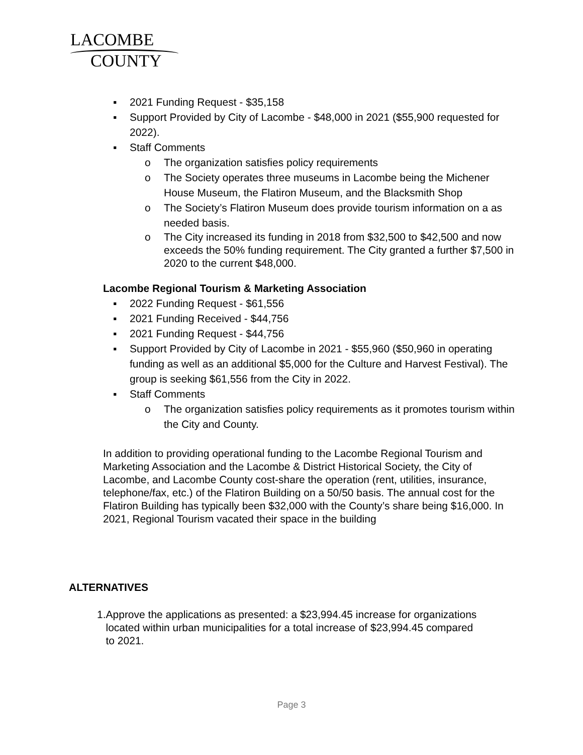LACOMBE
COUNTY
▪ 2021 Funding Request - $35,158
▪ Support Provided by City of Lacombe - $48,000 in 2021 ($55,900 requested for 2022).
▪ Staff Comments
o The organization satisfies policy requirements
o The Society operates three museums in Lacombe being the Michener House Museum, the Flatiron Museum, and the Blacksmith Shop
o The Society’s Flatiron Museum does provide tourism information on a as needed basis.
o The City increased its funding in 2018 from $32,500 to $42,500 and now exceeds the 50% funding requirement. The City granted a further $7,500 in 2020 to the current $48,000.
Lacombe Regional Tourism & Marketing Association
▪ 2022 Funding Request - $61,556
▪ 2021 Funding Received - $44,756
▪ 2021 Funding Request - $44,756
▪ Support Provided by City of Lacombe in 2021 - $55,960 ($50,960 in operating funding as well as an additional $5,000 for the Culture and Harvest Festival). The group is seeking $61,556 from the City in 2022.
▪ Staff Comments
o The organization satisfies policy requirements as it promotes tourism within the City and County.
In addition to providing operational funding to the Lacombe Regional Tourism and Marketing Association and the Lacombe & District Historical Society, the City of Lacombe, and Lacombe County cost-share the operation (rent, utilities, insurance, telephone/fax, etc.) of the Flatiron Building on a 50/50 basis. The annual cost for the Flatiron Building has typically been $32,000 with the County’s share being $16,000. In 2021, Regional Tourism vacated their space in the building
ALTERNATIVES
1. Approve the applications as presented: a $23,994.45 increase for organizations located within urban municipalities for a total increase of $23,994.45 compared to 2021.
Page 3